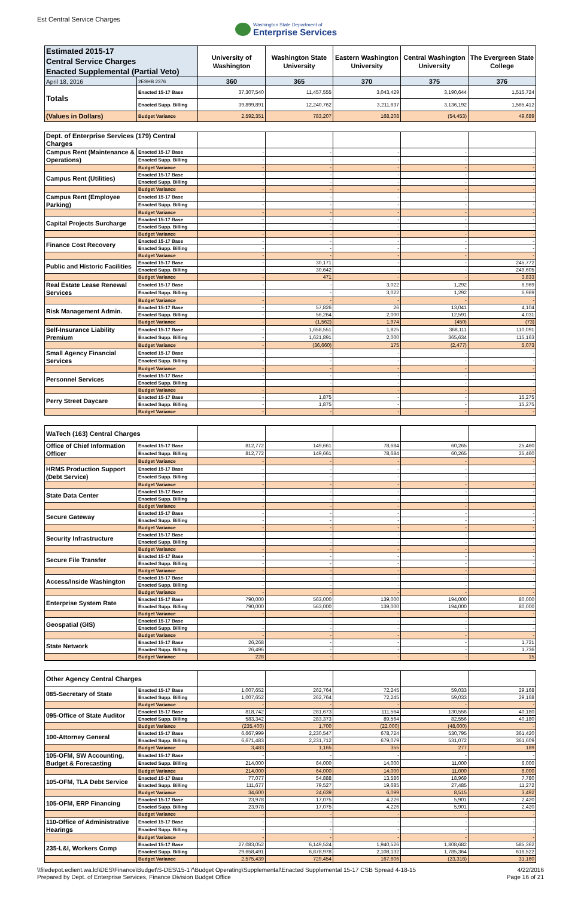Est Central Service Charges
Washington State Department of
Enterprise Services
| Estimated 2015-17 Central Service Charges Enacted Supplemental (Partial Veto) | | University of Washington | Washington State University | Eastern Washington University | Central Washington University | The Evergreen State College |
| April 18, 2016 | 2ESHB 2376 | 360 | 365 | 370 | 375 | 376 |
| Totals | Enacted 15-17 Base | 37,307,540 | 11,457,555 | 3,043,429 | 3,190,644 | 1,515,724 |
| | Enacted Supp. Billing | 39,899,891 | 12,240,762 | 3,211,637 | 3,136,192 | 1,565,412 |
| (Values in Dollars) | Budget Variance | 2,592,351 | 783,207 | 168,208 | (54,453) | 49,689 |
| Dept. of Enterprise Services (179) Central Charges | | | | | | |
| Campus Rent (Maintenance & Operations) | Enacted 15-17 Base | - | - | - | - | - |
| | Enacted Supp. Billing | - | - | - | - | - |
| | Budget Variance | - | - | - | - | - |
| Campus Rent (Utilities) | Enacted 15-17 Base | - | - | - | - | - |
| | Enacted Supp. Billing | - | - | - | - | - |
| | Budget Variance | - | - | - | - | - |
| Campus Rent (Employee Parking) | Enacted 15-17 Base | - | - | - | - | - |
| | Enacted Supp. Billing | - | - | - | - | - |
| | Budget Variance | - | - | - | - | - |
| Capital Projects Surcharge | Enacted 15-17 Base | - | - | - | - | - |
| | Enacted Supp. Billing | - | - | - | - | - |
| | Budget Variance | - | - | - | - | - |
| Finance Cost Recovery | Enacted 15-17 Base | - | - | - | - | - |
| | Enacted Supp. Billing | - | - | - | - | - |
| | Budget Variance | - | - | - | - | - |
| Public and Historic Facilities | Enacted 15-17 Base | - | 30,171 | - | - | 245,772 |
| | Enacted Supp. Billing | - | 30,642 | - | - | 249,605 |
| | Budget Variance | - | 471 | - | - | 3,833 |
| Real Estate Lease Renewal Services | Enacted 15-17 Base | - | - | 3,022 | 1,292 | 6,969 |
| | Enacted Supp. Billing | - | - | 3,022 | 1,292 | 6,969 |
| | Budget Variance | - | - | - | - | - |
| Risk Management Admin. | Enacted 15-17 Base | - | 57,826 | 26 | 13,041 | 4,104 |
| | Enacted Supp. Billing | - | 56,264 | 2,000 | 12,591 | 4,031 |
| | Budget Variance | - | (1,562) | 1,974 | (450) | (73) |
| Self-Insurance Liability Premium | Enacted 15-17 Base | - | 1,658,551 | 1,825 | 368,111 | 110,091 |
| | Enacted Supp. Billing | - | 1,621,891 | 2,000 | 365,634 | 115,163 |
| | Budget Variance | - | (36,660) | 175 | (2,477) | 5,073 |
| Small Agency Financial Services | Enacted 15-17 Base | - | - | - | - | - |
| | Enacted Supp. Billing | - | - | - | - | - |
| | Budget Variance | - | - | - | - | - |
| Personnel Services | Enacted 15-17 Base | - | - | - | - | - |
| | Enacted Supp. Billing | - | - | - | - | - |
| | Budget Variance | - | - | - | - | - |
| Perry Street Daycare | Enacted 15-17 Base | - | 1,875 | - | - | 15,275 |
| | Enacted Supp. Billing | - | 1,875 | - | - | 15,275 |
| | Budget Variance | - | - | - | - | - |
| WaTech (163) Central Charges | | | | | | |
| Office of Chief Information Officer | Enacted 15-17 Base | 812,772 | 149,661 | 78,684 | 60,265 | 25,460 |
| | Enacted Supp. Billing | 812,772 | 149,661 | 78,684 | 60,265 | 25,460 |
| | Budget Variance | - | - | - | - | - |
| HRMS Production Support (Debt Service) | Enacted 15-17 Base | - | - | - | - | - |
| | Enacted Supp. Billing | - | - | - | - | - |
| | Budget Variance | - | - | - | - | - |
| State Data Center | Enacted 15-17 Base | - | - | - | - | - |
| | Enacted Supp. Billing | - | - | - | - | - |
| | Budget Variance | - | - | - | - | - |
| Secure Gateway | Enacted 15-17 Base | - | - | - | - | - |
| | Enacted Supp. Billing | - | - | - | - | - |
| | Budget Variance | - | - | - | - | - |
| Security Infrastructure | Enacted 15-17 Base | - | - | - | - | - |
| | Enacted Supp. Billing | - | - | - | - | - |
| | Budget Variance | - | - | - | - | - |
| Secure File Transfer | Enacted 15-17 Base | - | - | - | - | - |
| | Enacted Supp. Billing | - | - | - | - | - |
| | Budget Variance | - | - | - | - | - |
| Access/Inside Washington | Enacted 15-17 Base | - | - | - | - | - |
| | Enacted Supp. Billing | - | - | - | - | - |
| | Budget Variance | - | - | - | - | - |
| Enterprise System Rate | Enacted 15-17 Base | 790,000 | 563,000 | 139,000 | 194,000 | 80,000 |
| | Enacted Supp. Billing | 790,000 | 563,000 | 139,000 | 194,000 | 80,000 |
| | Budget Variance | - | - | - | - | - |
| Geospatial (GIS) | Enacted 15-17 Base | - | - | - | - | - |
| | Enacted Supp. Billing | - | - | - | - | - |
| | Budget Variance | - | - | - | - | - |
| State Network | Enacted 15-17 Base | 26,268 | - | - | - | 1,721 |
| | Enacted Supp. Billing | 26,496 | - | - | - | 1,736 |
| | Budget Variance | 228 | - | - | - | 15 |
| Other Agency Central Charges | | | | | | |
| 085-Secretary of State | Enacted 15-17 Base | 1,007,652 | 262,764 | 72,245 | 59,033 | 29,168 |
| | Enacted Supp. Billing | 1,007,652 | 262,764 | 72,245 | 59,033 | 29,168 |
| | Budget Variance | - | - | - | - | - |
| 095-Office of State Auditor | Enacted 15-17 Base | 818,742 | 281,673 | 111,564 | 130,556 | 40,180 |
| | Enacted Supp. Billing | 583,342 | 283,373 | 89,564 | 82,556 | 40,180 |
| | Budget Variance | (235,400) | 1,700 | (22,000) | (48,000) | - |
| 100-Attorney General | Enacted 15-17 Base | 6,667,999 | 2,230,547 | 678,724 | 530,795 | 361,420 |
| | Enacted Supp. Billing | 6,671,483 | 2,231,712 | 679,079 | 531,072 | 361,609 |
| | Budget Variance | 3,483 | 1,165 | 355 | 277 | 189 |
| 105-OFM, SW Accounting, Budget & Forecasting | Enacted 15-17 Base | - | - | - | - | - |
| | Enacted Supp. Billing | 214,000 | 64,000 | 14,000 | 11,000 | 6,000 |
| | Budget Variance | 214,000 | 64,000 | 14,000 | 11,000 | 6,000 |
| 105-OFM, TLA Debt Service | Enacted 15-17 Base | 77,077 | 54,888 | 13,586 | 18,969 | 7,780 |
| | Enacted Supp. Billing | 111,677 | 79,527 | 19,685 | 27,485 | 11,272 |
| | Budget Variance | 34,600 | 24,639 | 6,099 | 8,515 | 3,492 |
| 105-OFM, ERP Financing | Enacted 15-17 Base | 23,978 | 17,075 | 4,226 | 5,901 | 2,420 |
| | Enacted Supp. Billing | 23,978 | 17,075 | 4,226 | 5,901 | 2,420 |
| | Budget Variance | - | - | - | - | - |
| 110-Office of Administrative Hearings | Enacted 15-17 Base | - | - | - | - | - |
| | Enacted Supp. Billing | - | - | - | - | - |
| | Budget Variance | - | - | - | - | - |
| 235-L&I, Workers Comp | Enacted 15-17 Base | 27,083,052 | 6,149,524 | 1,940,526 | 1,808,682 | 585,362 |
| | Enacted Supp. Billing | 29,658,491 | 6,878,978 | 2,108,132 | 1,785,364 | 616,522 |
| | Budget Variance | 2,575,439 | 729,454 | 167,606 | (23,318) | 31,160 |
\\filedepot.eclient.wa.lcl\DES\Finance\Budget\S-DES\15-17\Budget Operating\Supplemental\Enacted Supplemental 15-17 CSB Spread 4-18-15
Prepared by Dept. of Enterprise Services, Finance Division Budget Office
4/22/2016
Page 16 of 21